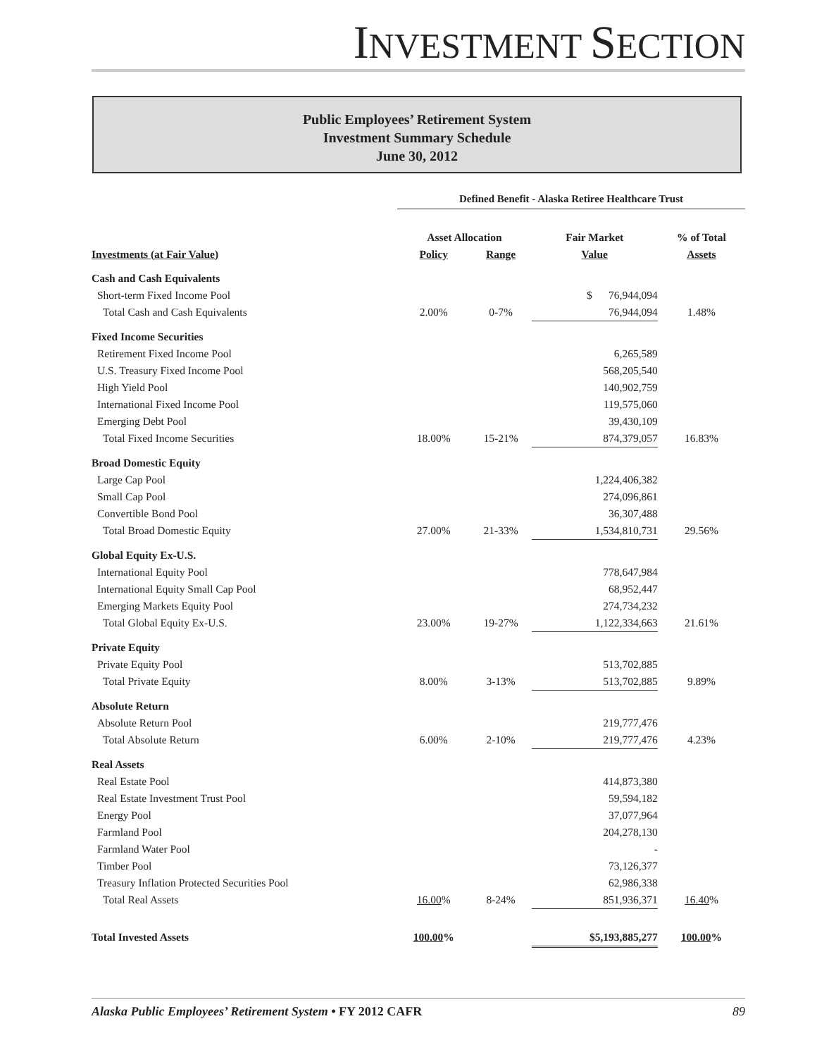INVESTMENT SECTION
Public Employees’ Retirement System
Investment Summary Schedule
June 30, 2012
| | Defined Benefit - Alaska Retiree Healthcare Trust | | | |
| | Asset Allocation | | Fair Market | % of Total |
| Investments (at Fair Value) | Policy | Range | Value | Assets |
| Cash and Cash Equivalents | | | | |
| Short-term Fixed Income Pool | | | $ 76,944,094 | |
| Total Cash and Cash Equivalents | 2.00% | 0-7% | 76,944,094 | 1.48% |
| Fixed Income Securities | | | | |
| Retirement Fixed Income Pool | | | 6,265,589 | |
| U.S. Treasury Fixed Income Pool | | | 568,205,540 | |
| High Yield Pool | | | 140,902,759 | |
| International Fixed Income Pool | | | 119,575,060 | |
| Emerging Debt Pool | | | 39,430,109 | |
| Total Fixed Income Securities | 18.00% | 15-21% | 874,379,057 | 16.83% |
| Broad Domestic Equity | | | | |
| Large Cap Pool | | | 1,224,406,382 | |
| Small Cap Pool | | | 274,096,861 | |
| Convertible Bond Pool | | | 36,307,488 | |
| Total Broad Domestic Equity | 27.00% | 21-33% | 1,534,810,731 | 29.56% |
| Global Equity Ex-U.S. | | | | |
| International Equity Pool | | | 778,647,984 | |
| International Equity Small Cap Pool | | | 68,952,447 | |
| Emerging Markets Equity Pool | | | 274,734,232 | |
| Total Global Equity Ex-U.S. | 23.00% | 19-27% | 1,122,334,663 | 21.61% |
| Private Equity | | | | |
| Private Equity Pool | | | 513,702,885 | |
| Total Private Equity | 8.00% | 3-13% | 513,702,885 | 9.89% |
| Absolute Return | | | | |
| Absolute Return Pool | | | 219,777,476 | |
| Total Absolute Return | 6.00% | 2-10% | 219,777,476 | 4.23% |
| Real Assets | | | | |
| Real Estate Pool | | | 414,873,380 | |
| Real Estate Investment Trust Pool | | | 59,594,182 | |
| Energy Pool | | | 37,077,964 | |
| Farmland Pool | | | 204,278,130 | |
| Farmland Water Pool | | | - | |
| Timber Pool | | | 73,126,377 | |
| Treasury Inflation Protected Securities Pool | | | 62,986,338 | |
| Total Real Assets | 16.00 % | 8-24% | 851,936,371 | 16.40 % |
| Total Invested Assets | 100.00 % | | $5,193,885,277 | 100.00 % |
Alaska Public Employees’ Retirement System • FY 2012 CAFR 89